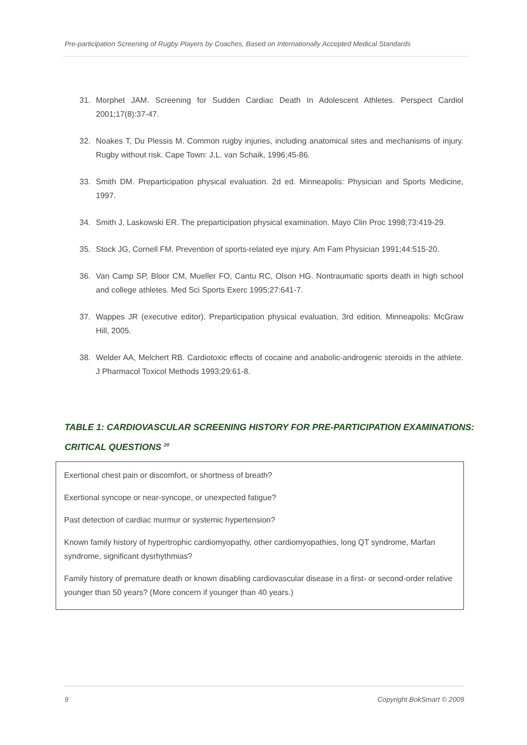Pre-participation Screening of Rugby Players by Coaches, Based on Internationally Accepted Medical Standards
31. Morphet JAM. Screening for Sudden Cardiac Death In Adolescent Athletes. Perspect Cardiol 2001;17(8):37-47.
32. Noakes T, Du Plessis M. Common rugby injuries, including anatomical sites and mechanisms of injury. Rugby without risk. Cape Town: J.L. van Schaik, 1996;45-86.
33. Smith DM. Preparticipation physical evaluation. 2d ed. Minneapolis: Physician and Sports Medicine, 1997.
34. Smith J, Laskowski ER. The preparticipation physical examination. Mayo Clin Proc 1998;73:419-29.
35. Stock JG, Cornell FM. Prevention of sports-related eye injury. Am Fam Physician 1991;44:515-20.
36. Van Camp SP, Bloor CM, Mueller FO, Cantu RC, Olson HG. Nontraumatic sports death in high school and college athletes. Med Sci Sports Exerc 1995;27:641-7.
37. Wappes JR (executive editor). Preparticipation physical evaluation, 3rd edition. Minneapolis: McGraw Hill, 2005.
38. Welder AA, Melchert RB. Cardiotoxic effects of cocaine and anabolic-androgenic steroids in the athlete. J Pharmacol Toxicol Methods 1993;29:61-8.
TABLE 1: CARDIOVASCULAR SCREENING HISTORY FOR PRE-PARTICIPATION EXAMINATIONS:
CRITICAL QUESTIONS <sup>20</sup>
| Exertional chest pain or discomfort, or shortness of breath? |
| Exertional syncope or near-syncope, or unexpected fatigue? |
| Past detection of cardiac murmur or systemic hypertension? |
| Known family history of hypertrophic cardiomyopathy, other cardiomyopathies, long QT syndrome, Marfan syndrome, significant dysrhythmias? |
| Family history of premature death or known disabling cardiovascular disease in a first- or second-order relative younger than 50 years? (More concern if younger than 40 years.) |
9 Copyright BokSmart © 2009